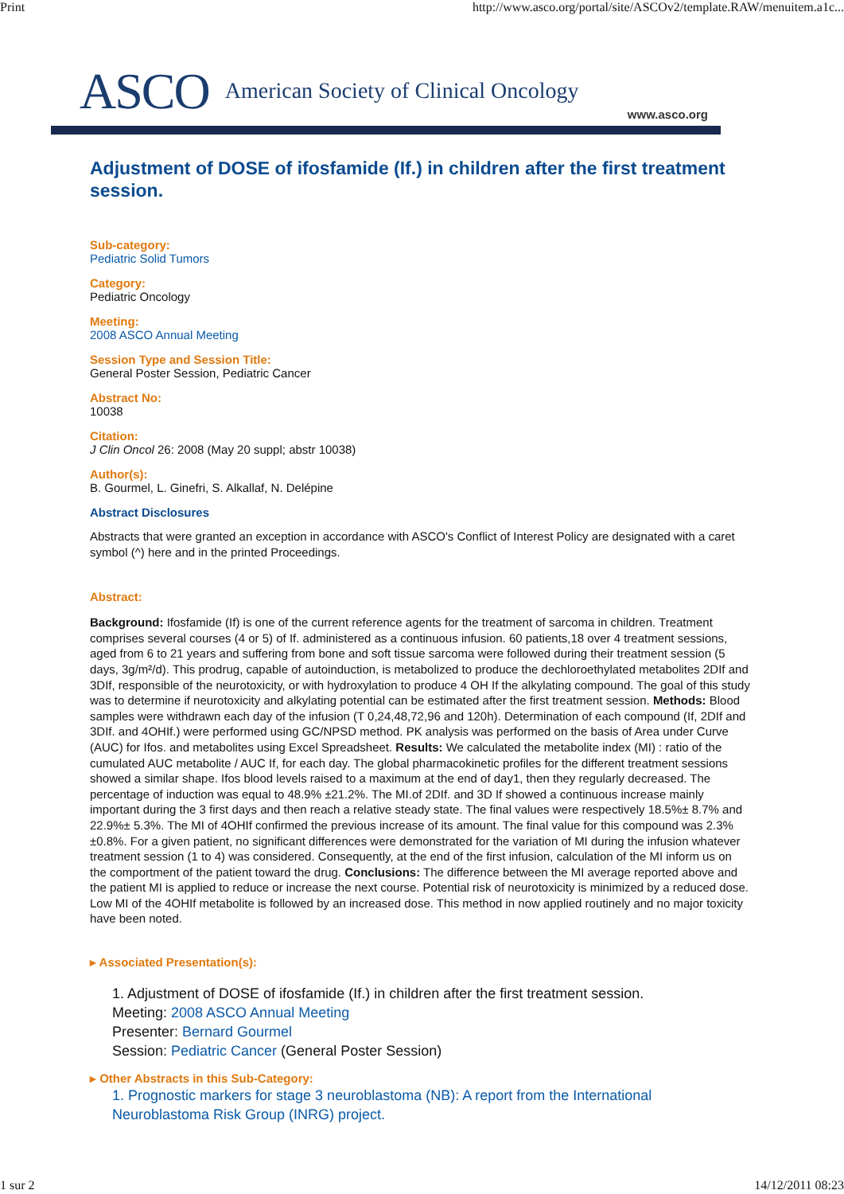Print http://www.asco.org/portal/site/ASCOv2/template.RAW/menuitem.a1c...
ASCO American Society of Clinical Oncology www.asco.org
Adjustment of DOSE of ifosfamide (If.) in children after the first treatment session.
Sub-category:
Pediatric Solid Tumors
Category:
Pediatric Oncology
Meeting:
2008 ASCO Annual Meeting
Session Type and Session Title:
General Poster Session, Pediatric Cancer
Abstract No:
10038
Citation:
J Clin Oncol 26: 2008 (May 20 suppl; abstr 10038)
Author(s):
B. Gourmel, L. Ginefri, S. Alkallaf, N. Delépine
Abstract Disclosures
Abstracts that were granted an exception in accordance with ASCO's Conflict of Interest Policy are designated with a caret symbol (^) here and in the printed Proceedings.
Abstract:
Background: Ifosfamide (If) is one of the current reference agents for the treatment of sarcoma in children. Treatment comprises several courses (4 or 5) of If. administered as a continuous infusion. 60 patients,18 over 4 treatment sessions, aged from 6 to 21 years and suffering from bone and soft tissue sarcoma were followed during their treatment session (5 days, 3g/m²/d). This prodrug, capable of autoinduction, is metabolized to produce the dechloroethylated metabolites 2DIf and 3DIf, responsible of the neurotoxicity, or with hydroxylation to produce 4 OH If the alkylating compound. The goal of this study was to determine if neurotoxicity and alkylating potential can be estimated after the first treatment session. Methods: Blood samples were withdrawn each day of the infusion (T 0,24,48,72,96 and 120h). Determination of each compound (If, 2DIf and 3DIf. and 4OHIf.) were performed using GC/NPSD method. PK analysis was performed on the basis of Area under Curve (AUC) for Ifos. and metabolites using Excel Spreadsheet. Results: We calculated the metabolite index (MI) : ratio of the cumulated AUC metabolite / AUC If, for each day. The global pharmacokinetic profiles for the different treatment sessions showed a similar shape. Ifos blood levels raised to a maximum at the end of day1, then they regularly decreased. The percentage of induction was equal to 48.9% ±21.2%. The MI.of 2DIf. and 3D If showed a continuous increase mainly important during the 3 first days and then reach a relative steady state. The final values were respectively 18.5%± 8.7% and 22.9%± 5.3%. The MI of 4OHIf confirmed the previous increase of its amount. The final value for this compound was 2.3%±0.8%. For a given patient, no significant differences were demonstrated for the variation of MI during the infusion whatever treatment session (1 to 4) was considered. Consequently, at the end of the first infusion, calculation of the MI inform us on the comportment of the patient toward the drug. Conclusions: The difference between the MI average reported above and the patient MI is applied to reduce or increase the next course. Potential risk of neurotoxicity is minimized by a reduced dose. Low MI of the 4OHIf metabolite is followed by an increased dose. This method in now applied routinely and no major toxicity have been noted.
▸ Associated Presentation(s):
1. Adjustment of DOSE of ifosfamide (If.) in children after the first treatment session.
Meeting: 2008 ASCO Annual Meeting
Presenter: Bernard Gourmel
Session: Pediatric Cancer (General Poster Session)
▸ Other Abstracts in this Sub-Category:
1. Prognostic markers for stage 3 neuroblastoma (NB): A report from the International Neuroblastoma Risk Group (INRG) project.
1 sur 2 14/12/2011 08:23